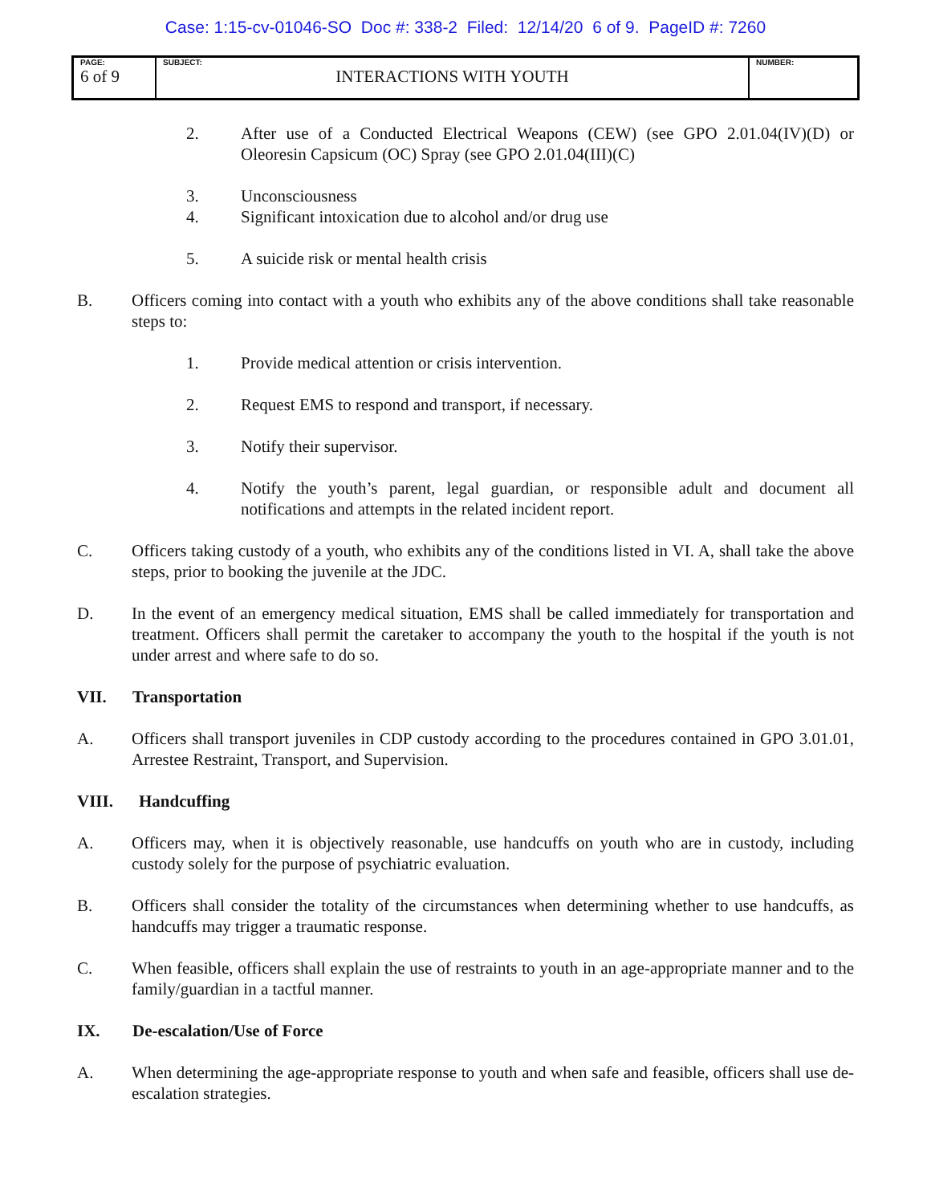Case: 1:15-cv-01046-SO Doc #: 338-2 Filed: 12/14/20 6 of 9. PageID #: 7260
| PAGE: 6 of 9 | SUBJECT: INTERACTIONS WITH YOUTH | NUMBER: |
2. After use of a Conducted Electrical Weapons (CEW) (see GPO 2.01.04(IV)(D) or Oleoresin Capsicum (OC) Spray (see GPO 2.01.04(III)(C)
3. Unconsciousness
4. Significant intoxication due to alcohol and/or drug use
5. A suicide risk or mental health crisis
B. Officers coming into contact with a youth who exhibits any of the above conditions shall take reasonable steps to:
1. Provide medical attention or crisis intervention.
2. Request EMS to respond and transport, if necessary.
3. Notify their supervisor.
4. Notify the youth’s parent, legal guardian, or responsible adult and document all notifications and attempts in the related incident report.
C. Officers taking custody of a youth, who exhibits any of the conditions listed in VI. A, shall take the above steps, prior to booking the juvenile at the JDC.
D. In the event of an emergency medical situation, EMS shall be called immediately for transportation and treatment. Officers shall permit the caretaker to accompany the youth to the hospital if the youth is not under arrest and where safe to do so.
VII. Transportation
A. Officers shall transport juveniles in CDP custody according to the procedures contained in GPO 3.01.01, Arrestee Restraint, Transport, and Supervision.
VIII. Handcuffing
A. Officers may, when it is objectively reasonable, use handcuffs on youth who are in custody, including custody solely for the purpose of psychiatric evaluation.
B. Officers shall consider the totality of the circumstances when determining whether to use handcuffs, as handcuffs may trigger a traumatic response.
C. When feasible, officers shall explain the use of restraints to youth in an age-appropriate manner and to the family/guardian in a tactful manner.
IX. De-escalation/Use of Force
A. When determining the age-appropriate response to youth and when safe and feasible, officers shall use de-escalation strategies.